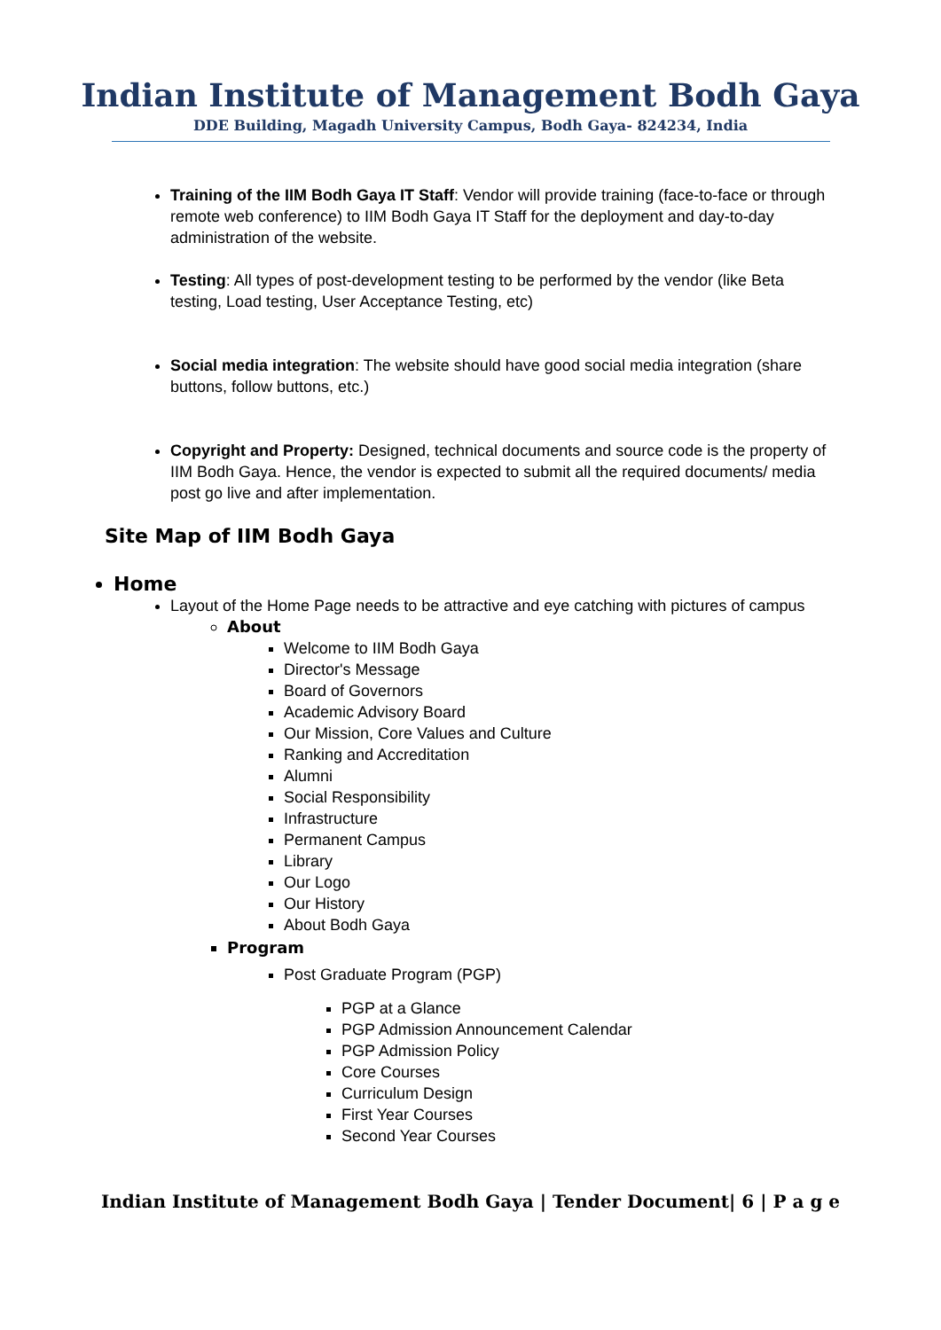Indian Institute of Management Bodh Gaya
DDE Building, Magadh University Campus, Bodh Gaya- 824234, India
Training of the IIM Bodh Gaya IT Staff: Vendor will provide training (face-to-face or through remote web conference) to IIM Bodh Gaya IT Staff for the deployment and day-to-day administration of the website.
Testing: All types of post-development testing to be performed by the vendor (like Beta testing, Load testing, User Acceptance Testing, etc)
Social media integration: The website should have good social media integration (share buttons, follow buttons, etc.)
Copyright and Property: Designed, technical documents and source code is the property of IIM Bodh Gaya. Hence, the vendor is expected to submit all the required documents/ media post go live and after implementation.
Site Map of IIM Bodh Gaya
Home
Layout of the Home Page needs to be attractive and eye catching with pictures of campus
About
Welcome to IIM Bodh Gaya
Director's Message
Board of Governors
Academic Advisory Board
Our Mission, Core Values and Culture
Ranking and Accreditation
Alumni
Social Responsibility
Infrastructure
Permanent Campus
Library
Our Logo
Our History
About Bodh Gaya
Program
Post Graduate Program (PGP)
PGP at a Glance
PGP Admission Announcement Calendar
PGP Admission Policy
Core Courses
Curriculum Design
First Year Courses
Second Year Courses
Indian Institute of Management Bodh Gaya | Tender Document| 6 | P a g e